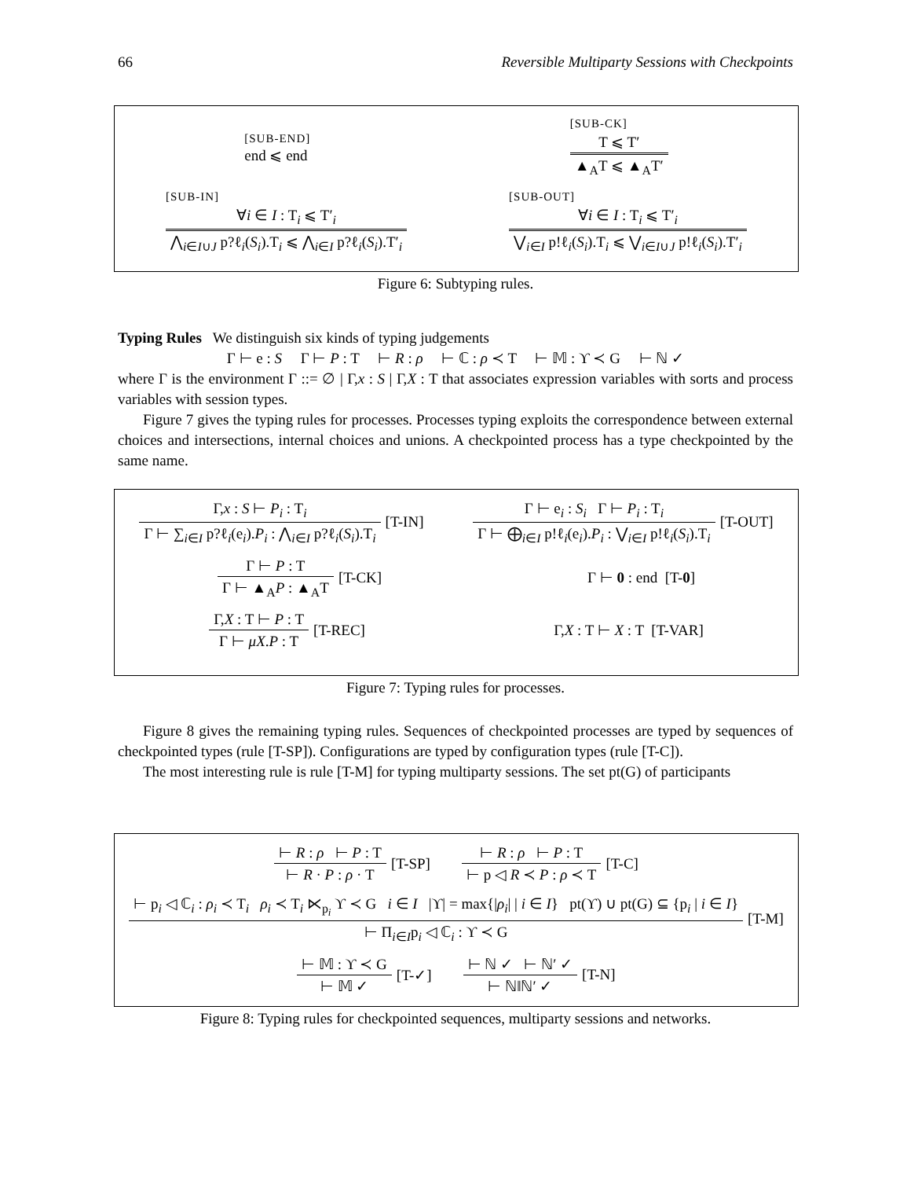66 Reversible Multiparty Sessions with Checkpoints
[SUB-END]
end ⩽ end
[SUB-CK]
T ⩽ T′
▲<sub>A</sub>T ⩽ ▲<sub>A</sub>T′
[SUB-IN]
∀i ∈ I : T<sub>i</sub> ⩽ T′<sub>i</sub>
⋀<sub>i∈I∪J</sub> p?ℓ<sub>i</sub>(S<sub>i</sub>).T<sub>i</sub> ⩽ ⋀<sub>i∈I</sub> p?ℓ<sub>i</sub>(S<sub>i</sub>).T′<sub>i</sub>
[SUB-OUT]
∀i ∈ I : T<sub>i</sub> ⩽ T′<sub>i</sub>
⋁<sub>i∈I</sub> p!ℓ<sub>i</sub>(S<sub>i</sub>).T<sub>i</sub> ⩽ ⋁<sub>i∈I∪J</sub> p!ℓ<sub>i</sub>(S<sub>i</sub>).T′<sub>i</sub>
Figure 6: Subtyping rules.
Typing Rules We distinguish six kinds of typing judgements
Γ ⊢ e : S Γ ⊢ P : T ⊢ R : ρ ⊢ ℂ : ρ ≺ T ⊢ 𝕄 : ϒ ≺ G ⊢ ℕ ✓
where Γ is the environment Γ ::= ∅ | Γ,x : S | Γ,X : T that associates expression variables with sorts and process variables with session types.
Figure 7 gives the typing rules for processes. Processes typing exploits the correspondence between external choices and intersections, internal choices and unions. A checkpointed process has a type checkpointed by the same name.
Γ,x : S ⊢ P<sub>i</sub> : T<sub>i</sub>
Γ ⊢ ∑<sub>i∈I</sub> p?ℓ<sub>i</sub>(e<sub>i</sub>).P<sub>i</sub> : ⋀<sub>i∈I</sub> p?ℓ<sub>i</sub>(S<sub>i</sub>).T<sub>i</sub>
[T-IN]
Γ ⊢ e<sub>i</sub> : S<sub>i</sub> Γ ⊢ P<sub>i</sub> : T<sub>i</sub>
Γ ⊢ ⨁<sub>i∈I</sub> p!ℓ<sub>i</sub>(e<sub>i</sub>).P<sub>i</sub> : ⋁<sub>i∈I</sub> p!ℓ<sub>i</sub>(S<sub>i</sub>).T<sub>i</sub>
[T-OUT]
Γ ⊢ P : T
Γ ⊢ ▲<sub>A</sub>P : ▲<sub>A</sub>T
[T-CK]
Γ ⊢ 0 : end [T-0]
Γ,X : T ⊢ P : T
Γ ⊢ μX.P : T
[T-REC]
Γ,X : T ⊢ X : T [T-VAR]
Figure 7: Typing rules for processes.
Figure 8 gives the remaining typing rules. Sequences of checkpointed processes are typed by sequences of checkpointed types (rule [T-SP]). Configurations are typed by configuration types (rule [T-C]).
The most interesting rule is rule [T-M] for typing multiparty sessions. The set pt(G) of participants
⊢ R : ρ ⊢ P : T
⊢ R · P : ρ · T
[T-SP]
⊢ R : ρ ⊢ P : T
⊢ p ◁ R ≺ P : ρ ≺ T
[T-C]
⊢ p<sub>i</sub> ◁ ℂ<sub>i</sub> : ρ<sub>i</sub> ≺ T<sub>i</sub> ρ<sub>i</sub> ≺ T<sub>i</sub> ⋉<sub>p<sub>i</sub></sub> ϒ ≺ G i ∈ I |ϒ| = max{|ρ<sub>i</sub>| | i ∈ I} pt(ϒ) ∪ pt(G) ⊆ {p<sub>i</sub> | i ∈ I}
⊢ Π<sub>i∈I</sub>p<sub>i</sub> ◁ ℂ<sub>i</sub> : ϒ ≺ G
[T-M]
⊢ 𝕄 : ϒ ≺ G
⊢ 𝕄 ✓
[T-✓]
⊢ ℕ ✓ ⊢ ℕ′ ✓
⊢ ℕ‖ℕ′ ✓
[T-N]
Figure 8: Typing rules for checkpointed sequences, multiparty sessions and networks.